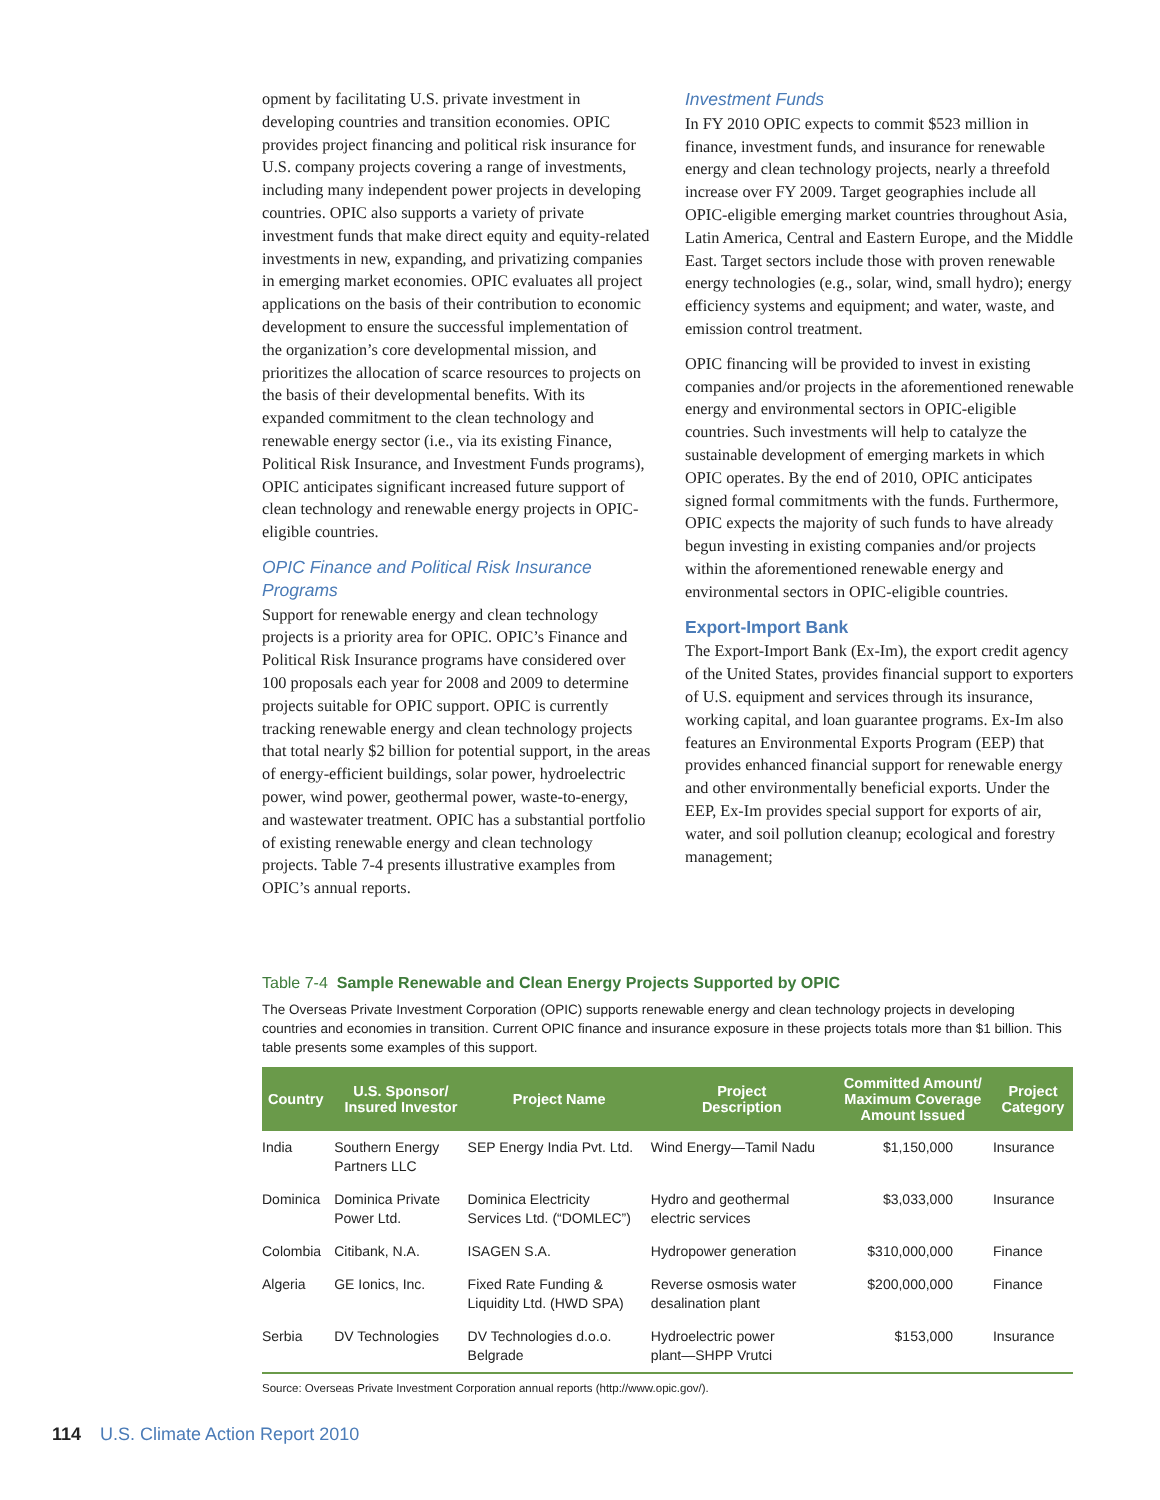opment by facilitating U.S. private investment in developing countries and transition economies. OPIC provides project financing and political risk insurance for U.S. company projects covering a range of investments, including many independent power projects in developing countries. OPIC also supports a variety of private investment funds that make direct equity and equity-related investments in new, expanding, and privatizing companies in emerging market economies. OPIC evaluates all project applications on the basis of their contribution to economic development to ensure the successful implementation of the organization’s core developmental mission, and prioritizes the allocation of scarce resources to projects on the basis of their developmental benefits. With its expanded commitment to the clean technology and renewable energy sector (i.e., via its existing Finance, Political Risk Insurance, and Investment Funds programs), OPIC anticipates significant increased future support of clean technology and renewable energy projects in OPIC-eligible countries.
OPIC Finance and Political Risk Insurance Programs
Support for renewable energy and clean technology projects is a priority area for OPIC. OPIC’s Finance and Political Risk Insurance programs have considered over 100 proposals each year for 2008 and 2009 to determine projects suitable for OPIC support. OPIC is currently tracking renewable energy and clean technology projects that total nearly $2 billion for potential support, in the areas of energy-efficient buildings, solar power, hydroelectric power, wind power, geothermal power, waste-to-energy, and wastewater treatment. OPIC has a substantial portfolio of existing renewable energy and clean technology projects. Table 7-4 presents illustrative examples from OPIC’s annual reports.
Investment Funds
In FY 2010 OPIC expects to commit $523 million in finance, investment funds, and insurance for renewable energy and clean technology projects, nearly a threefold increase over FY 2009. Target geographies include all OPIC-eligible emerging market countries throughout Asia, Latin America, Central and Eastern Europe, and the Middle East. Target sectors include those with proven renewable energy technologies (e.g., solar, wind, small hydro); energy efficiency systems and equipment; and water, waste, and emission control treatment.
OPIC financing will be provided to invest in existing companies and/or projects in the aforementioned renewable energy and environmental sectors in OPIC-eligible countries. Such investments will help to catalyze the sustainable development of emerging markets in which OPIC operates. By the end of 2010, OPIC anticipates signed formal commitments with the funds. Furthermore, OPIC expects the majority of such funds to have already begun investing in existing companies and/or projects within the aforementioned renewable energy and environmental sectors in OPIC-eligible countries.
Export-Import Bank
The Export-Import Bank (Ex-Im), the export credit agency of the United States, provides financial support to exporters of U.S. equipment and services through its insurance, working capital, and loan guarantee programs. Ex-Im also features an Environmental Exports Program (EEP) that provides enhanced financial support for renewable energy and other environmentally beneficial exports. Under the EEP, Ex-Im provides special support for exports of air, water, and soil pollution cleanup; ecological and forestry management;
Table 7-4 Sample Renewable and Clean Energy Projects Supported by OPIC
The Overseas Private Investment Corporation (OPIC) supports renewable energy and clean technology projects in developing countries and economies in transition. Current OPIC finance and insurance exposure in these projects totals more than $1 billion. This table presents some examples of this support.
| Country | U.S. Sponsor/ Insured Investor | Project Name | Project Description | Committed Amount/ Maximum Coverage Amount Issued | Project Category |
| --- | --- | --- | --- | --- | --- |
| India | Southern Energy Partners LLC | SEP Energy India Pvt. Ltd. | Wind Energy—Tamil Nadu | $1,150,000 | Insurance |
| Dominica | Dominica Private Power Ltd. | Dominica Electricity Services Ltd. (“DOMLEC”) | Hydro and geothermal electric services | $3,033,000 | Insurance |
| Colombia | Citibank, N.A. | ISAGEN S.A. | Hydropower generation | $310,000,000 | Finance |
| Algeria | GE Ionics, Inc. | Fixed Rate Funding & Liquidity Ltd. (HWD SPA) | Reverse osmosis water desalination plant | $200,000,000 | Finance |
| Serbia | DV Technologies | DV Technologies d.o.o. Belgrade | Hydroelectric power plant—SHPP Vrutci | $153,000 | Insurance |
Source: Overseas Private Investment Corporation annual reports (http://www.opic.gov/).
114 U.S. Climate Action Report 2010